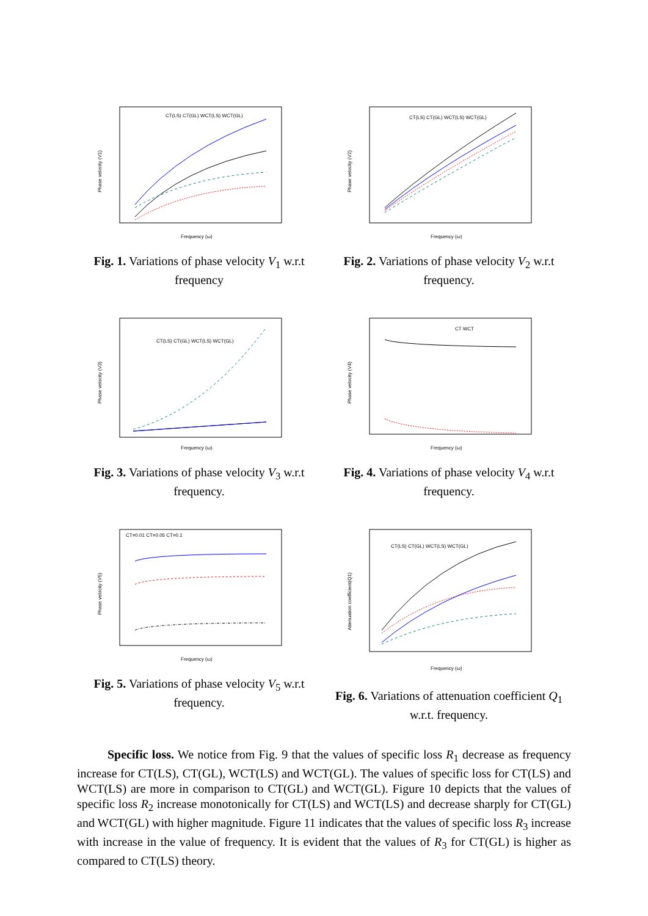CT(LS) CT(GL) WCT(LS) WCT(GL)
Frequency (ω)
Phase velocity (V1)
Fig. 1. Variations of phase velocity V<sub>1</sub> w.r.t frequency
CT(LS) CT(GL) WCT(LS) WCT(GL)
Frequency (ω)
Phase velocity (V2)
Fig. 2. Variations of phase velocity V<sub>2</sub> w.r.t frequency.
CT(LS) CT(GL) WCT(LS) WCT(GL)
Frequency (ω)
Phase velocity (V3)
Fig. 3. Variations of phase velocity V<sub>3</sub> w.r.t frequency.
CT WCT
Frequency (ω)
Phase velocity (V4)
Fig. 4. Variations of phase velocity V<sub>4</sub> w.r.t frequency.
CT=0.01 CT=0.05 CT=0.1
Frequency (ω)
Phase velocity (V5)
Fig. 5. Variations of phase velocity V<sub>5</sub> w.r.t frequency.
CT(LS) CT(GL) WCT(LS) WCT(GL)
Frequency (ω)
Attenuation coefficient(Q1)
Fig. 6. Variations of attenuation coefficient Q<sub>1</sub> w.r.t. frequency.
Specific loss. We notice from Fig. 9 that the values of specific loss R<sub>1</sub> decrease as frequency increase for CT(LS), CT(GL), WCT(LS) and WCT(GL). The values of specific loss for CT(LS) and WCT(LS) are more in comparison to CT(GL) and WCT(GL). Figure 10 depicts that the values of specific loss R<sub>2</sub> increase monotonically for CT(LS) and WCT(LS) and decrease sharply for CT(GL) and WCT(GL) with higher magnitude. Figure 11 indicates that the values of specific loss R<sub>3</sub> increase with increase in the value of frequency. It is evident that the values of R<sub>3</sub> for CT(GL) is higher as compared to CT(LS) theory.